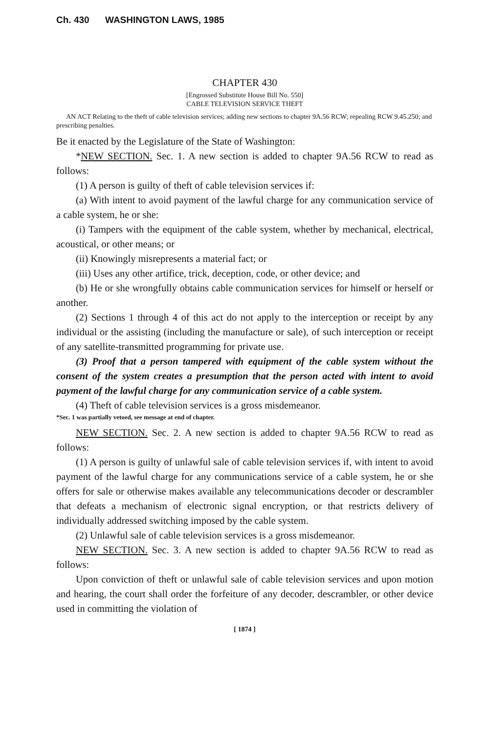Ch. 430 WASHINGTON LAWS, 1985
CHAPTER 430
[Engrossed Substitute House Bill No. 550]
CABLE TELEVISION SERVICE THEFT
AN ACT Relating to the theft of cable television services; adding new sections to chapter 9A.56 RCW; repealing RCW 9.45.250; and prescribing penalties.
Be it enacted by the Legislature of the State of Washington:
*NEW SECTION. Sec. 1. A new section is added to chapter 9A.56 RCW to read as follows:
(1) A person is guilty of theft of cable television services if:
(a) With intent to avoid payment of the lawful charge for any communication service of a cable system, he or she:
(i) Tampers with the equipment of the cable system, whether by mechanical, electrical, acoustical, or other means; or
(ii) Knowingly misrepresents a material fact; or
(iii) Uses any other artifice, trick, deception, code, or other device; and
(b) He or she wrongfully obtains cable communication services for himself or herself or another.
(2) Sections 1 through 4 of this act do not apply to the interception or receipt by any individual or the assisting (including the manufacture or sale), of such interception or receipt of any satellite-transmitted programming for private use.
(3) Proof that a person tampered with equipment of the cable system without the consent of the system creates a presumption that the person acted with intent to avoid payment of the lawful charge for any communication service of a cable system.
(4) Theft of cable television services is a gross misdemeanor.
*Sec. 1 was partially vetoed, see message at end of chapter.
NEW SECTION. Sec. 2. A new section is added to chapter 9A.56 RCW to read as follows:
(1) A person is guilty of unlawful sale of cable television services if, with intent to avoid payment of the lawful charge for any communications service of a cable system, he or she offers for sale or otherwise makes available any telecommunications decoder or descrambler that defeats a mechanism of electronic signal encryption, or that restricts delivery of individually addressed switching imposed by the cable system.
(2) Unlawful sale of cable television services is a gross misdemeanor.
NEW SECTION. Sec. 3. A new section is added to chapter 9A.56 RCW to read as follows:
Upon conviction of theft or unlawful sale of cable television services and upon motion and hearing, the court shall order the forfeiture of any decoder, descrambler, or other device used in committing the violation of
[ 1874 ]